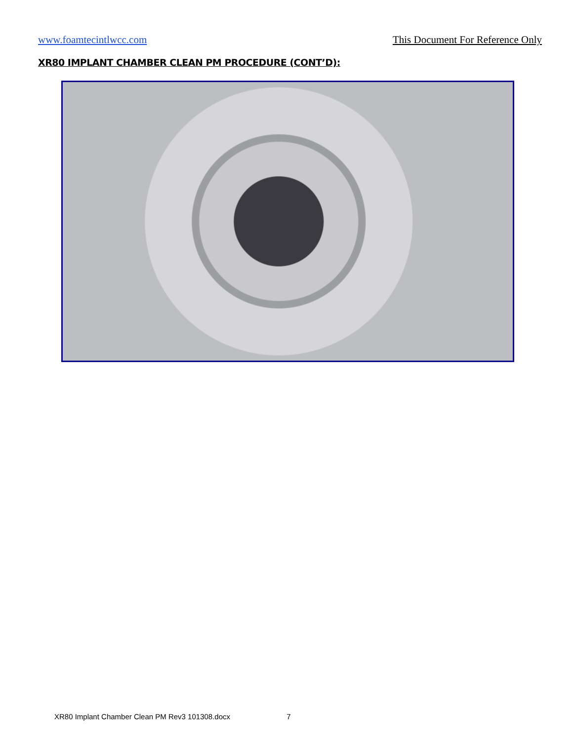www.foamtecintlwcc.com This Document For Reference Only
XR80 IMPLANT CHAMBER CLEAN PM PROCEDURE (CONT’D):
XR80 Implant Chamber Clean PM Rev3 101308.docx 7